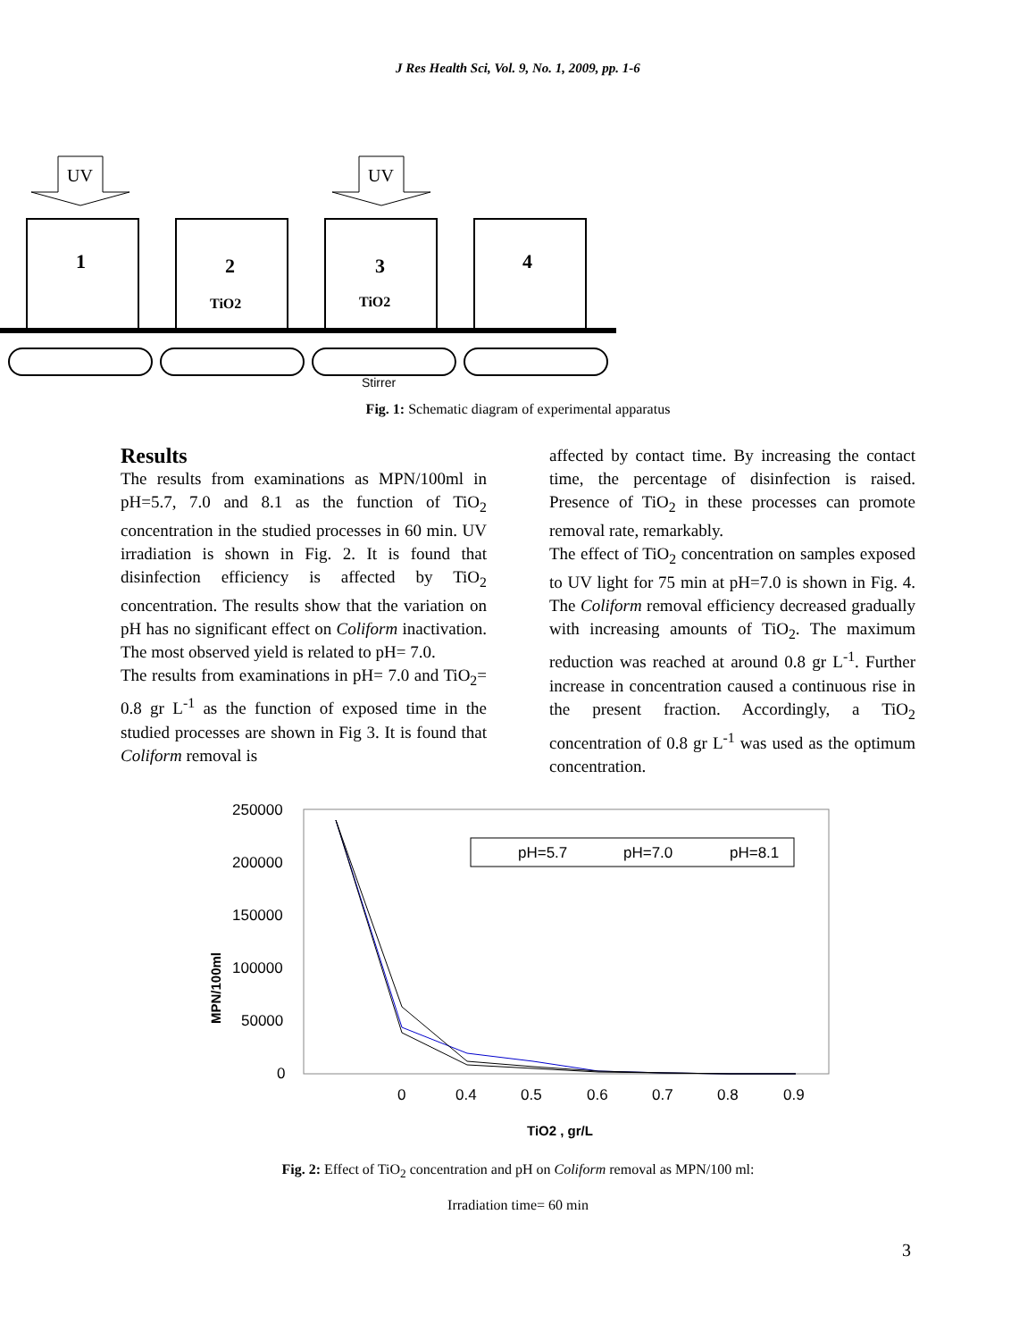J Res Health Sci, Vol. 9, No. 1, 2009, pp. 1-6
UV
UV
1
2
3
4
TiO2
TiO2
Stirrer
Fig. 1: Schematic diagram of experimental apparatus
Results
The results from examinations as MPN/100ml in pH=5.7, 7.0 and 8.1 as the function of TiO<sub>2</sub> concentration in the studied processes in 60 min. UV irradiation is shown in Fig. 2. It is found that disinfection efficiency is affected by TiO<sub>2</sub> concentration. The results show that the variation on pH has no significant effect on Coliform inactivation. The most observed yield is related to pH= 7.0.
The results from examinations in pH= 7.0 and TiO<sub>2</sub>= 0.8 gr L<sup>-1</sup> as the function of exposed time in the studied processes are shown in Fig 3. It is found that Coliform removal is
affected by contact time. By increasing the contact time, the percentage of disinfection is raised. Presence of TiO<sub>2</sub> in these processes can promote removal rate, remarkably.
The effect of TiO<sub>2</sub> concentration on samples exposed to UV light for 75 min at pH=7.0 is shown in Fig. 4. The Coliform removal efficiency decreased gradually with increasing amounts of TiO<sub>2</sub>. The maximum reduction was reached at around 0.8 gr L<sup>-1</sup>. Further increase in concentration caused a continuous rise in the present fraction. Accordingly, a TiO<sub>2</sub> concentration of 0.8 gr L<sup>-1</sup> was used as the optimum concentration.
250000
200000
150000
100000
50000
0
MPN/100ml
0
0.4
0.5
0.6
0.7
0.8
0.9
TiO2 , gr/L
pH=5.7
pH=7.0
pH=8.1
Fig. 2: Effect of TiO<sub>2</sub> concentration and pH on Coliform removal as MPN/100 ml:
Irradiation time= 60 min
3